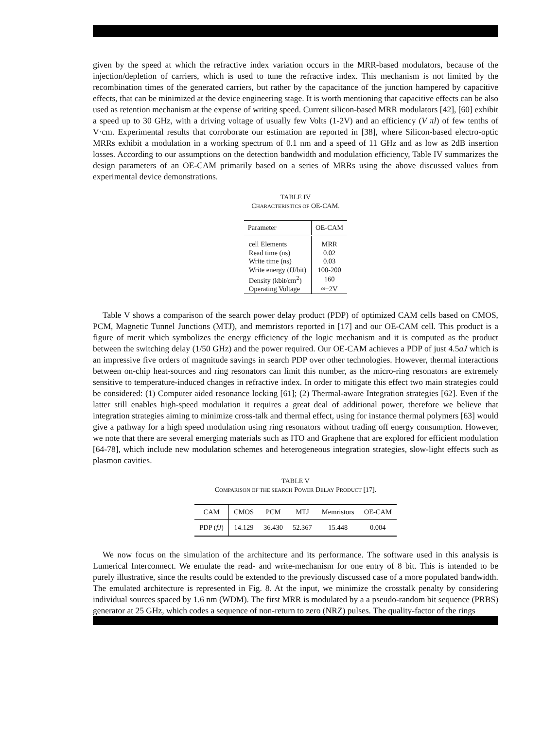given by the speed at which the refractive index variation occurs in the MRR-based modulators, because of the injection/depletion of carriers, which is used to tune the refractive index. This mechanism is not limited by the recombination times of the generated carriers, but rather by the capacitance of the junction hampered by capacitive effects, that can be minimized at the device engineering stage. It is worth mentioning that capacitive effects can be also used as retention mechanism at the expense of writing speed. Current silicon-based MRR modulators [42], [60] exhibit a speed up to 30 GHz, with a driving voltage of usually few Volts (1-2V) and an efficiency (V πl) of few tenths of V·cm. Experimental results that corroborate our estimation are reported in [38], where Silicon-based electro-optic MRRs exhibit a modulation in a working spectrum of 0.1 nm and a speed of 11 GHz and as low as 2dB insertion losses. According to our assumptions on the detection bandwidth and modulation efficiency, Table IV summarizes the design parameters of an OE-CAM primarily based on a series of MRRs using the above discussed values from experimental device demonstrations.
TABLE IV
CHARACTERISTICS OF OE-CAM.
| Parameter | OE-CAM |
| --- | --- |
| cell Elements | MRR |
| Read time (ns) | 0.02 |
| Write time (ns) | 0.03 |
| Write energy (fJ/bit) | 100-200 |
| Density (kbit/cm<sup>2</sup>) | 160 |
| Operating Voltage | ≈−2V |
Table V shows a comparison of the search power delay product (PDP) of optimized CAM cells based on CMOS, PCM, Magnetic Tunnel Junctions (MTJ), and memristors reported in [17] and our OE-CAM cell. This product is a figure of merit which symbolizes the energy efficiency of the logic mechanism and it is computed as the product between the switching delay (1/50 GHz) and the power required. Our OE-CAM achieves a PDP of just 4.5aJ which is an impressive five orders of magnitude savings in search PDP over other technologies. However, thermal interactions between on-chip heat-sources and ring resonators can limit this number, as the micro-ring resonators are extremely sensitive to temperature-induced changes in refractive index. In order to mitigate this effect two main strategies could be considered: (1) Computer aided resonance locking [61]; (2) Thermal-aware Integration strategies [62]. Even if the latter still enables high-speed modulation it requires a great deal of additional power, therefore we believe that integration strategies aiming to minimize cross-talk and thermal effect, using for instance thermal polymers [63] would give a pathway for a high speed modulation using ring resonators without trading off energy consumption. However, we note that there are several emerging materials such as ITO and Graphene that are explored for efficient modulation [64-78], which include new modulation schemes and heterogeneous integration strategies, slow-light effects such as plasmon cavities.
TABLE V
COMPARISON OF THE SEARCH POWER DELAY PRODUCT [17].
| CAM | CMOS | PCM | MTJ | Memristors | OE-CAM |
| --- | --- | --- | --- | --- | --- |
| PDP ( fJ ) | 14.129 | 36.430 | 52.367 | 15.448 | 0.004 |
We now focus on the simulation of the architecture and its performance. The software used in this analysis is Lumerical Interconnect. We emulate the read- and write-mechanism for one entry of 8 bit. This is intended to be purely illustrative, since the results could be extended to the previously discussed case of a more populated bandwidth. The emulated architecture is represented in Fig. 8. At the input, we minimize the crosstalk penalty by considering individual sources spaced by 1.6 nm (WDM). The first MRR is modulated by a a pseudo-random bit sequence (PRBS) generator at 25 GHz, which codes a sequence of non-return to zero (NRZ) pulses. The quality-factor of the rings